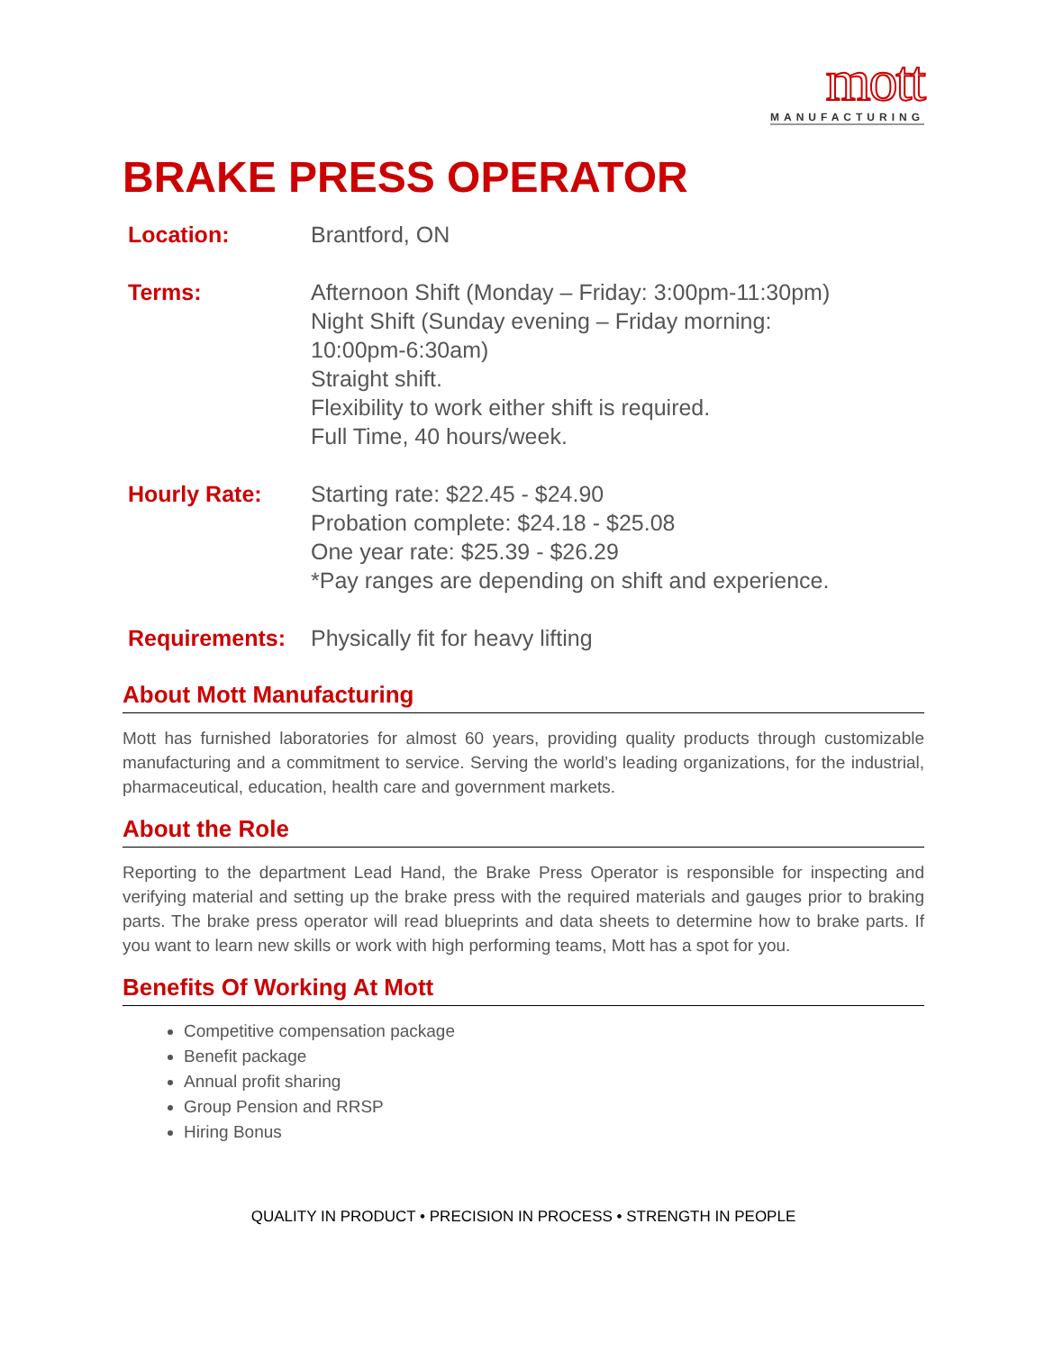mott
MANUFACTURING
BRAKE PRESS OPERATOR
| Location: | Brantford, ON |
| Terms: | Afternoon Shift (Monday – Friday: 3:00pm-11:30pm) Night Shift (Sunday evening – Friday morning: 10:00pm-6:30am) Straight shift. Flexibility to work either shift is required. Full Time, 40 hours/week. |
| Hourly Rate: | Starting rate: $22.45 - $24.90 Probation complete: $24.18 - $25.08 One year rate: $25.39 - $26.29 *Pay ranges are depending on shift and experience. |
| Requirements: | Physically fit for heavy lifting |
About Mott Manufacturing
Mott has furnished laboratories for almost 60 years, providing quality products through customizable manufacturing and a commitment to service. Serving the world’s leading organizations, for the industrial, pharmaceutical, education, health care and government markets.
About the Role
Reporting to the department Lead Hand, the Brake Press Operator is responsible for inspecting and verifying material and setting up the brake press with the required materials and gauges prior to braking parts. The brake press operator will read blueprints and data sheets to determine how to brake parts. If you want to learn new skills or work with high performing teams, Mott has a spot for you.
Benefits Of Working At Mott
Competitive compensation package
Benefit package
Annual profit sharing
Group Pension and RRSP
Hiring Bonus
QUALITY IN PRODUCT • PRECISION IN PROCESS • STRENGTH IN PEOPLE